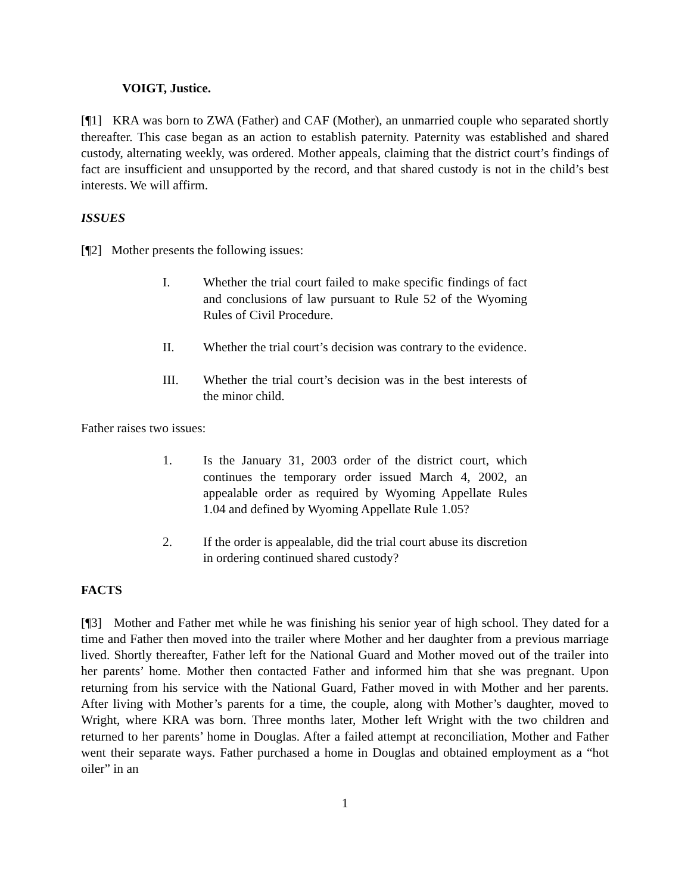VOIGT, Justice.
[¶1] KRA was born to ZWA (Father) and CAF (Mother), an unmarried couple who separated shortly thereafter. This case began as an action to establish paternity. Paternity was established and shared custody, alternating weekly, was ordered. Mother appeals, claiming that the district court’s findings of fact are insufficient and unsupported by the record, and that shared custody is not in the child’s best interests. We will affirm.
ISSUES
[¶2] Mother presents the following issues:
I. Whether the trial court failed to make specific findings of fact and conclusions of law pursuant to Rule 52 of the Wyoming Rules of Civil Procedure.
II. Whether the trial court’s decision was contrary to the evidence.
III. Whether the trial court’s decision was in the best interests of the minor child.
Father raises two issues:
1. Is the January 31, 2003 order of the district court, which continues the temporary order issued March 4, 2002, an appealable order as required by Wyoming Appellate Rules 1.04 and defined by Wyoming Appellate Rule 1.05?
2. If the order is appealable, did the trial court abuse its discretion in ordering continued shared custody?
FACTS
[¶3] Mother and Father met while he was finishing his senior year of high school. They dated for a time and Father then moved into the trailer where Mother and her daughter from a previous marriage lived. Shortly thereafter, Father left for the National Guard and Mother moved out of the trailer into her parents’ home. Mother then contacted Father and informed him that she was pregnant. Upon returning from his service with the National Guard, Father moved in with Mother and her parents. After living with Mother’s parents for a time, the couple, along with Mother’s daughter, moved to Wright, where KRA was born. Three months later, Mother left Wright with the two children and returned to her parents’ home in Douglas. After a failed attempt at reconciliation, Mother and Father went their separate ways. Father purchased a home in Douglas and obtained employment as a “hot oiler” in an
1